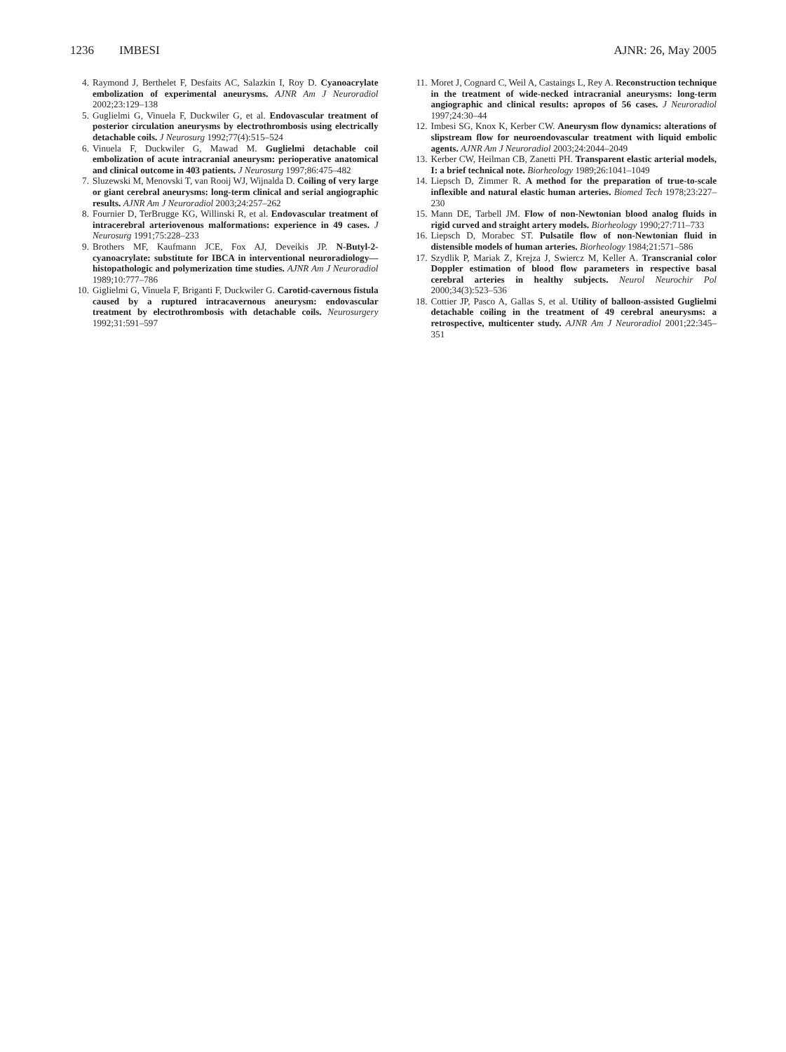1236 IMBESI AJNR: 26, May 2005
4. Raymond J, Berthelet F, Desfaits AC, Salazkin I, Roy D. Cyanoacrylate embolization of experimental aneurysms. AJNR Am J Neuroradiol 2002;23:129–138
5. Guglielmi G, Vinuela F, Duckwiler G, et al. Endovascular treatment of posterior circulation aneurysms by electrothrombosis using electrically detachable coils. J Neurosurg 1992;77(4):515–524
6. Vinuela F, Duckwiler G, Mawad M. Guglielmi detachable coil embolization of acute intracranial aneurysm: perioperative anatomical and clinical outcome in 403 patients. J Neurosurg 1997;86:475–482
7. Sluzewski M, Menovski T, van Rooij WJ, Wijnalda D. Coiling of very large or giant cerebral aneurysms: long-term clinical and serial angiographic results. AJNR Am J Neuroradiol 2003;24:257–262
8. Fournier D, TerBrugge KG, Willinski R, et al. Endovascular treatment of intracerebral arteriovenous malformations: experience in 49 cases. J Neurosurg 1991;75:228–233
9. Brothers MF, Kaufmann JCE, Fox AJ, Deveikis JP. N-Butyl-2-cyanoacrylate: substitute for IBCA in interventional neuroradiology—histopathologic and polymerization time studies. AJNR Am J Neuroradiol 1989;10:777–786
10. Giglielmi G, Vinuela F, Briganti F, Duckwiler G. Carotid-cavernous fistula caused by a ruptured intracavernous aneurysm: endovascular treatment by electrothrombosis with detachable coils. Neurosurgery 1992;31:591–597
11. Moret J, Cognard C, Weil A, Castaings L, Rey A. Reconstruction technique in the treatment of wide-necked intracranial aneurysms: long-term angiographic and clinical results: apropos of 56 cases. J Neuroradiol 1997;24:30–44
12. Imbesi SG, Knox K, Kerber CW. Aneurysm flow dynamics: alterations of slipstream flow for neuroendovascular treatment with liquid embolic agents. AJNR Am J Neuroradiol 2003;24:2044–2049
13. Kerber CW, Heilman CB, Zanetti PH. Transparent elastic arterial models, I: a brief technical note. Biorheology 1989;26:1041–1049
14. Liepsch D, Zimmer R. A method for the preparation of true-to-scale inflexible and natural elastic human arteries. Biomed Tech 1978;23:227–230
15. Mann DE, Tarbell JM. Flow of non-Newtonian blood analog fluids in rigid curved and straight artery models. Biorheology 1990;27:711–733
16. Liepsch D, Morabec ST. Pulsatile flow of non-Newtonian fluid in distensible models of human arteries. Biorheology 1984;21:571–586
17. Szydlik P, Mariak Z, Krejza J, Swiercz M, Keller A. Transcranial color Doppler estimation of blood flow parameters in respective basal cerebral arteries in healthy subjects. Neurol Neurochir Pol 2000;34(3):523–536
18. Cottier JP, Pasco A, Gallas S, et al. Utility of balloon-assisted Guglielmi detachable coiling in the treatment of 49 cerebral aneurysms: a retrospective, multicenter study. AJNR Am J Neuroradiol 2001;22:345–351